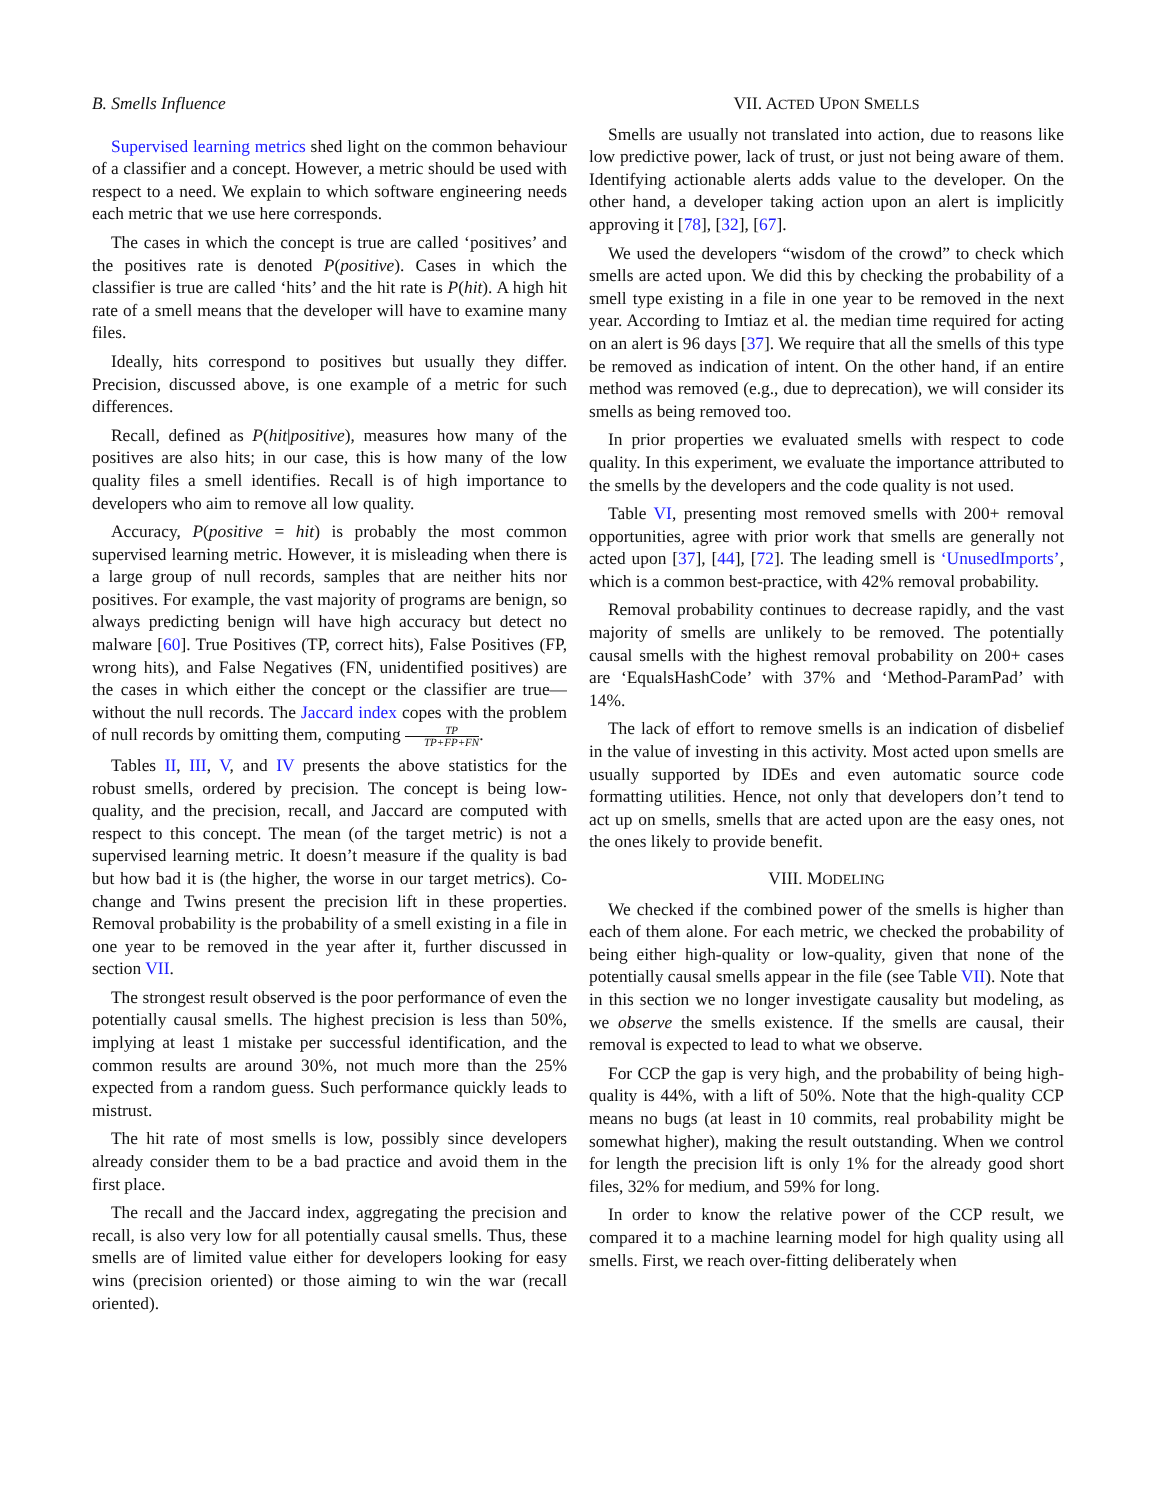B. Smells Influence
Supervised learning metrics shed light on the common behaviour of a classifier and a concept. However, a metric should be used with respect to a need. We explain to which software engineering needs each metric that we use here corresponds.
The cases in which the concept is true are called ‘positives’ and the positives rate is denoted P(positive). Cases in which the classifier is true are called ‘hits’ and the hit rate is P(hit). A high hit rate of a smell means that the developer will have to examine many files.
Ideally, hits correspond to positives but usually they differ. Precision, discussed above, is one example of a metric for such differences.
Recall, defined as P(hit|positive), measures how many of the positives are also hits; in our case, this is how many of the low quality files a smell identifies. Recall is of high importance to developers who aim to remove all low quality.
Accuracy, P(positive = hit) is probably the most common supervised learning metric. However, it is misleading when there is a large group of null records, samples that are neither hits nor positives. For example, the vast majority of programs are benign, so always predicting benign will have high accuracy but detect no malware [60]. True Positives (TP, correct hits), False Positives (FP, wrong hits), and False Negatives (FN, unidentified positives) are the cases in which either the concept or the classifier are true—without the null records. The Jaccard index copes with the problem of null records by omitting them, computing TP TP+FP+FN.
Tables II, III, V, and IV presents the above statistics for the robust smells, ordered by precision. The concept is being low-quality, and the precision, recall, and Jaccard are computed with respect to this concept. The mean (of the target metric) is not a supervised learning metric. It doesn’t measure if the quality is bad but how bad it is (the higher, the worse in our target metrics). Co-change and Twins present the precision lift in these properties. Removal probability is the probability of a smell existing in a file in one year to be removed in the year after it, further discussed in section VII.
The strongest result observed is the poor performance of even the potentially causal smells. The highest precision is less than 50%, implying at least 1 mistake per successful identification, and the common results are around 30%, not much more than the 25% expected from a random guess. Such performance quickly leads to mistrust.
The hit rate of most smells is low, possibly since developers already consider them to be a bad practice and avoid them in the first place.
The recall and the Jaccard index, aggregating the precision and recall, is also very low for all potentially causal smells. Thus, these smells are of limited value either for developers looking for easy wins (precision oriented) or those aiming to win the war (recall oriented).
VII. ACTED UPON SMELLS
Smells are usually not translated into action, due to reasons like low predictive power, lack of trust, or just not being aware of them. Identifying actionable alerts adds value to the developer. On the other hand, a developer taking action upon an alert is implicitly approving it [78], [32], [67].
We used the developers “wisdom of the crowd” to check which smells are acted upon. We did this by checking the probability of a smell type existing in a file in one year to be removed in the next year. According to Imtiaz et al. the median time required for acting on an alert is 96 days [37]. We require that all the smells of this type be removed as indication of intent. On the other hand, if an entire method was removed (e.g., due to deprecation), we will consider its smells as being removed too.
In prior properties we evaluated smells with respect to code quality. In this experiment, we evaluate the importance attributed to the smells by the developers and the code quality is not used.
Table VI, presenting most removed smells with 200+ removal opportunities, agree with prior work that smells are generally not acted upon [37], [44], [72]. The leading smell is ‘UnusedImports’, which is a common best-practice, with 42% removal probability.
Removal probability continues to decrease rapidly, and the vast majority of smells are unlikely to be removed. The potentially causal smells with the highest removal probability on 200+ cases are ‘EqualsHashCode’ with 37% and ‘Method-ParamPad’ with 14%.
The lack of effort to remove smells is an indication of disbelief in the value of investing in this activity. Most acted upon smells are usually supported by IDEs and even automatic source code formatting utilities. Hence, not only that developers don’t tend to act up on smells, smells that are acted upon are the easy ones, not the ones likely to provide benefit.
VIII. MODELING
We checked if the combined power of the smells is higher than each of them alone. For each metric, we checked the probability of being either high-quality or low-quality, given that none of the potentially causal smells appear in the file (see Table VII). Note that in this section we no longer investigate causality but modeling, as we observe the smells existence. If the smells are causal, their removal is expected to lead to what we observe.
For CCP the gap is very high, and the probability of being high-quality is 44%, with a lift of 50%. Note that the high-quality CCP means no bugs (at least in 10 commits, real probability might be somewhat higher), making the result outstanding. When we control for length the precision lift is only 1% for the already good short files, 32% for medium, and 59% for long.
In order to know the relative power of the CCP result, we compared it to a machine learning model for high quality using all smells. First, we reach over-fitting deliberately when